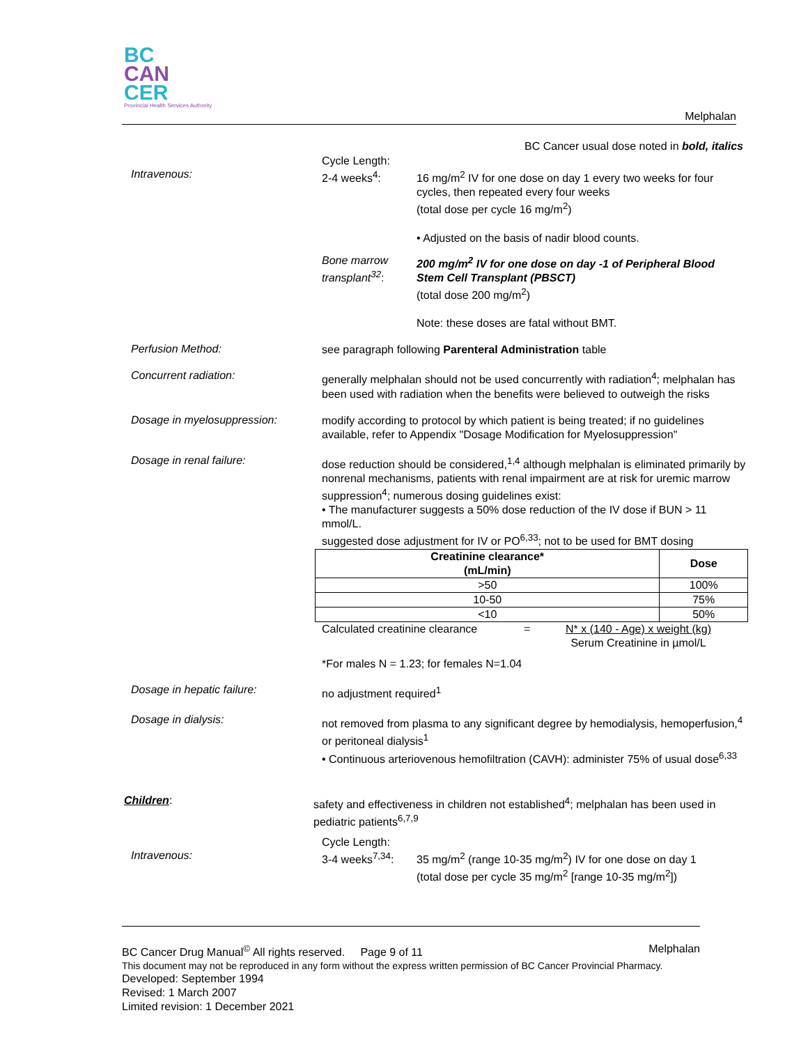BC
CAN
CER
Provincial Health Services Authority
Melphalan
BC Cancer usual dose noted in bold, italics
Intravenous:
Cycle Length:
2-4 weeks<sup>4</sup>:
16 mg/m<sup>2</sup> IV for one dose on day 1 every two weeks for four cycles, then repeated every four weeks
(total dose per cycle 16 mg/m<sup>2</sup>)
• Adjusted on the basis of nadir blood counts.
Bone marrow transplant<sup>32</sup>:
200 mg/m<sup>2</sup> IV for one dose on day -1 of Peripheral Blood Stem Cell Transplant (PBSCT)
(total dose 200 mg/m<sup>2</sup>)
Note: these doses are fatal without BMT.
Perfusion Method:
see paragraph following Parenteral Administration table
Concurrent radiation:
generally melphalan should not be used concurrently with radiation<sup>4</sup>; melphalan has been used with radiation when the benefits were believed to outweigh the risks
Dosage in myelosuppression:
modify according to protocol by which patient is being treated; if no guidelines available, refer to Appendix "Dosage Modification for Myelosuppression"
Dosage in renal failure:
dose reduction should be considered,<sup>1,4</sup> although melphalan is eliminated primarily by nonrenal mechanisms, patients with renal impairment are at risk for uremic marrow suppression<sup>4</sup>; numerous dosing guidelines exist:
• The manufacturer suggests a 50% dose reduction of the IV dose if BUN > 11 mmol/L.
suggested dose adjustment for IV or PO<sup>6,33</sup>; not to be used for BMT dosing
| Creatinine clearance* (mL/min) | Dose |
| --- | --- |
| >50 | 100% |
| 10-50 | 75% |
| <10 | 50% |
Calculated creatinine clearance = N* x (140 - Age) x weight (kg)
Serum Creatinine in µmol/L
*For males N = 1.23; for females N=1.04
Dosage in hepatic failure:
no adjustment required<sup>1</sup>
Dosage in dialysis:
not removed from plasma to any significant degree by hemodialysis, hemoperfusion,<sup>4</sup> or peritoneal dialysis<sup>1</sup>
• Continuous arteriovenous hemofiltration (CAVH): administer 75% of usual dose<sup>6,33</sup>
Children:
safety and effectiveness in children not established<sup>4</sup>; melphalan has been used in pediatric patients<sup>6,7,9</sup>
Intravenous:
Cycle Length:
3-4 weeks<sup>7,34</sup>:
35 mg/m<sup>2</sup> (range 10-35 mg/m<sup>2</sup>) IV for one dose on day 1
(total dose per cycle 35 mg/m<sup>2</sup> [range 10-35 mg/m<sup>2</sup>])
BC Cancer Drug Manual<sup>©</sup> All rights reserved. Page 9 of 11 Melphalan
This document may not be reproduced in any form without the express written permission of BC Cancer Provincial Pharmacy.
Developed: September 1994
Revised: 1 March 2007
Limited revision: 1 December 2021